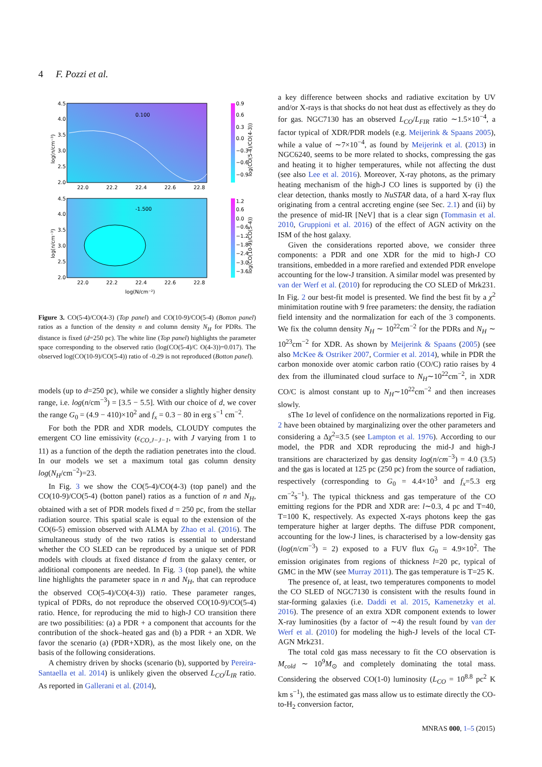4 F. Pozzi et al.
0.100
-1.500
4.5
4.0
3.5
3.0
2.5
2.0
22.0
22.2
22.4
22.6
22.8
4.5
4.0
3.5
3.0
2.5
2.0
22.0
22.2
22.4
22.6
22.8
log(N/cm⁻²)
0.9
0.6
0.3
0.0
−0.3
−0.6
−0.9
1.2
0.6
0.0
−0.6
−1.2
−1.8
−2.4
−3.0
−3.6
log(n/cm⁻³)
log(n/cm⁻³)
log(CO(5-4)/CO(4-3))
log(CO(10-9)/CO(5-4))
Figure 3. CO(5-4)/CO(4-3) (Top panel) and CO(10-9)/CO(5-4) (Botton panel) ratios as a function of the density n and column density N<sub>H</sub> for PDRs. The distance is fixed (d=250 pc). The white line (Top panel) highlights the parameter space corresponding to the observed ratio (log(CO(5-4)/C O(4-3))=0.017). The observed log(CO(10-9)/CO(5-4)) ratio of -0.29 is not reproduced (Botton panel).
models (up to d=250 pc), while we consider a slightly higher density range, i.e. log(n/cm<sup>−3</sup>) = [3.5 − 5.5]. With our choice of d, we cover the range G<sub>0</sub> = (4.9 − 410)×10<sup>2</sup> and f<sub>x</sub> = 0.3 − 80 in erg s<sup>−1</sup> cm<sup>−2</sup>.
For both the PDR and XDR models, CLOUDY computes the emergent CO line emissivity (ϵ<sub>CO,J−J−1</sub>, with J varying from 1 to 11) as a function of the depth the radiation penetrates into the cloud. In our models we set a maximum total gas column density log(N<sub>H</sub>/cm<sup>−2</sup>)=23.
In Fig. 3 we show the CO(5-4)/CO(4-3) (top panel) and the CO(10-9)/CO(5-4) (botton panel) ratios as a function of n and N<sub>H</sub>, obtained with a set of PDR models fixed d = 250 pc, from the stellar radiation source. This spatial scale is equal to the extension of the CO(6-5) emission observed with ALMA by Zhao et al. (2016). The simultaneous study of the two ratios is essential to understand whether the CO SLED can be reproduced by a unique set of PDR models with clouds at fixed distance d from the galaxy center, or additional components are needed. In Fig. 3 (top panel), the white line highlights the parameter space in n and N<sub>H</sub>, that can reproduce the observed CO(5-4)/CO(4-3)) ratio. These parameter ranges, typical of PDRs, do not reproduce the observed CO(10-9)/CO(5-4) ratio. Hence, for reproducing the mid to high-J CO transition there are two possibilities: (a) a PDR + a component that accounts for the contribution of the shock–heated gas and (b) a PDR + an XDR. We favor the scenario (a) (PDR+XDR), as the most likely one, on the basis of the following considerations.
A chemistry driven by shocks (scenario (b), supported by Pereira-Santaella et al. 2014) is unlikely given the observed L<sub>CO</sub>/L<sub>IR</sub> ratio. As reported in Gallerani et al. (2014),
a key difference between shocks and radiative excitation by UV and/or X-rays is that shocks do not heat dust as effectively as they do for gas. NGC7130 has an observed L<sub>CO</sub>/L<sub>FIR</sub> ratio ∼1.5×10<sup>−4</sup>, a factor typical of XDR/PDR models (e.g. Meijerink & Spaans 2005), while a value of ∼7×10<sup>−4</sup>, as found by Meijerink et al. (2013) in NGC6240, seems to be more related to shocks, compressing the gas and heating it to higher temperatures, while not affecting the dust (see also Lee et al. 2016). Moreover, X-ray photons, as the primary heating mechanism of the high-J CO lines is supported by (i) the clear detection, thanks mostly to NuSTAR data, of a hard X-ray flux originating from a central accreting engine (see Sec. 2.1) and (ii) by the presence of mid-IR [NeV] that is a clear sign (Tommasin et al. 2010, Gruppioni et al. 2016) of the effect of AGN activity on the ISM of the host galaxy.
Given the considerations reported above, we consider three components: a PDR and one XDR for the mid to high-J CO transitions, embedded in a more rarefied and extended PDR envelope accounting for the low-J transition. A similar model was presented by van der Werf et al. (2010) for reproducing the CO SLED of Mrk231. In Fig. 2 our best-fit model is presented. We find the best fit by a χ<sup>2</sup> minimitation routine with 9 free parameters: the density, the radiation field intensity and the normalization for each of the 3 components. We fix the column density N<sub>H</sub> ∼ 10<sup>22</sup>cm<sup>−2</sup> for the PDRs and N<sub>H</sub> ∼ 10<sup>23</sup>cm<sup>−2</sup> for XDR. As shown by Meijerink & Spaans (2005) (see also McKee & Ostriker 2007, Cormier et al. 2014), while in PDR the carbon monoxide over atomic carbon ratio (CO/C) ratio raises by 4 dex from the illuminated cloud surface to N<sub>H</sub>∼10<sup>22</sup>cm<sup>−2</sup>, in XDR CO/C is almost constant up to N<sub>H</sub>∼10<sup>22</sup>cm<sup>−2</sup> and then increases slowly.
sThe 1σ level of confidence on the normalizations reported in Fig. 2 have been obtained by marginalizing over the other parameters and considering a Δχ<sup>2</sup>=3.5 (see Lampton et al. 1976). According to our model, the PDR and XDR reproducing the mid-J and high-J transitions are characterized by gas density log(n/cm<sup>−3</sup>) = 4.0 (3.5) and the gas is located at 125 pc (250 pc) from the source of radiation, respectively (corresponding to G<sub>0</sub> = 4.4×10<sup>3</sup> and f<sub>x</sub>=5.3 erg cm<sup>−2</sup>s<sup>−1</sup>). The typical thickness and gas temperature of the CO emitting regions for the PDR and XDR are: l∼0.3, 4 pc and T=40, T=100 K, respectively. As expected X-rays photons keep the gas temperature higher at larger depths. The diffuse PDR component, accounting for the low-J lines, is characterised by a low-density gas (log(n/cm<sup>−3</sup>) = 2) exposed to a FUV flux G<sub>0</sub> = 4.9×10<sup>2</sup>. The emission originates from regions of thickness l=20 pc, typical of GMC in the MW (see Murray 2011). The gas temperature is T=25 K.
The presence of, at least, two temperatures components to model the CO SLED of NGC7130 is consistent with the results found in star-forming galaxies (i.e. Daddi et al. 2015, Kamenetzky et al. 2016). The presence of an extra XDR component extends to lower X-ray luminosities (by a factor of ∼4) the result found by van der Werf et al. (2010) for modeling the high-J levels of the local CT-AGN Mrk231.
The total cold gas mass necessary to fit the CO observation is M<sub>cold</sub> ∼ 10<sup>9</sup>M<sub>⊙</sub> and completely dominating the total mass. Considering the observed CO(1-0) luminosity (L<sub>CO</sub> = 10<sup>8.8</sup> pc<sup>2</sup> K km s<sup>−1</sup>), the estimated gas mass allow us to estimate directly the CO-to-H<sub>2</sub> conversion factor,
MNRAS 000, 1–5 (2015)